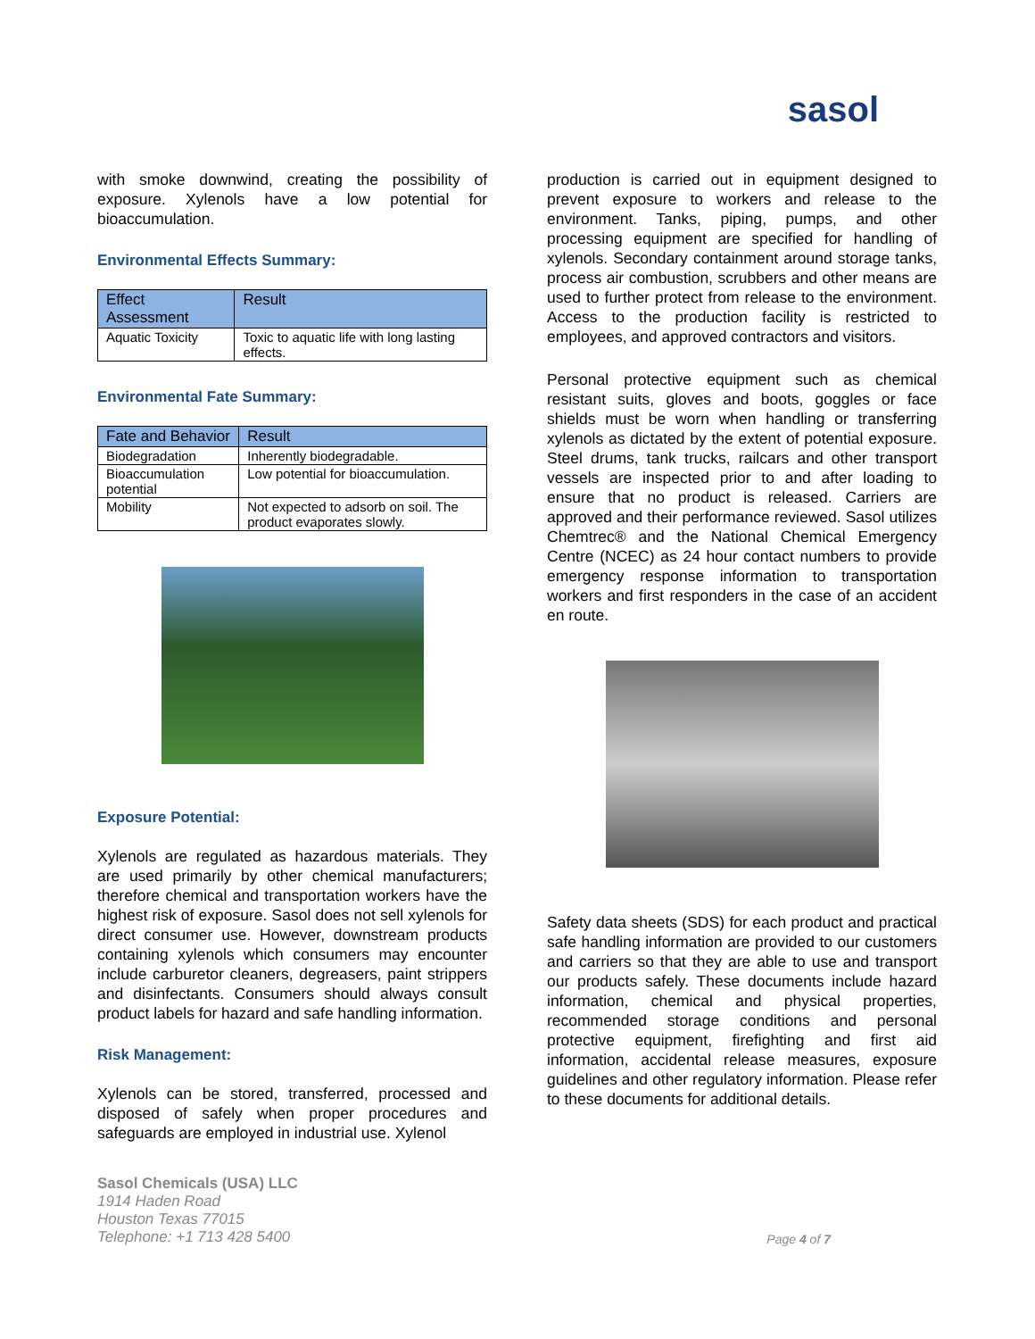sasol
with smoke downwind, creating the possibility of exposure. Xylenols have a low potential for bioaccumulation.
Environmental Effects Summary:
| Effect Assessment | Result |
| --- | --- |
| Aquatic Toxicity | Toxic to aquatic life with long lasting effects. |
Environmental Fate Summary:
| Fate and Behavior | Result |
| --- | --- |
| Biodegradation | Inherently biodegradable. |
| Bioaccumulation potential | Low potential for bioaccumulation. |
| Mobility | Not expected to adsorb on soil. The product evaporates slowly. |
Exposure Potential:
Xylenols are regulated as hazardous materials. They are used primarily by other chemical manufacturers; therefore chemical and transportation workers have the highest risk of exposure. Sasol does not sell xylenols for direct consumer use. However, downstream products containing xylenols which consumers may encounter include carburetor cleaners, degreasers, paint strippers and disinfectants. Consumers should always consult product labels for hazard and safe handling information.
Risk Management:
Xylenols can be stored, transferred, processed and disposed of safely when proper procedures and safeguards are employed in industrial use. Xylenol
production is carried out in equipment designed to prevent exposure to workers and release to the environment. Tanks, piping, pumps, and other processing equipment are specified for handling of xylenols. Secondary containment around storage tanks, process air combustion, scrubbers and other means are used to further protect from release to the environment. Access to the production facility is restricted to employees, and approved contractors and visitors.
Personal protective equipment such as chemical resistant suits, gloves and boots, goggles or face shields must be worn when handling or transferring xylenols as dictated by the extent of potential exposure. Steel drums, tank trucks, railcars and other transport vessels are inspected prior to and after loading to ensure that no product is released. Carriers are approved and their performance reviewed. Sasol utilizes Chemtrec® and the National Chemical Emergency Centre (NCEC) as 24 hour contact numbers to provide emergency response information to transportation workers and first responders in the case of an accident en route.
Safety data sheets (SDS) for each product and practical safe handling information are provided to our customers and carriers so that they are able to use and transport our products safely. These documents include hazard information, chemical and physical properties, recommended storage conditions and personal protective equipment, firefighting and first aid information, accidental release measures, exposure guidelines and other regulatory information. Please refer to these documents for additional details.
Sasol Chemicals (USA) LLC
1914 Haden Road
Houston Texas 77015
Telephone: +1 713 428 5400
Page 4 of 7